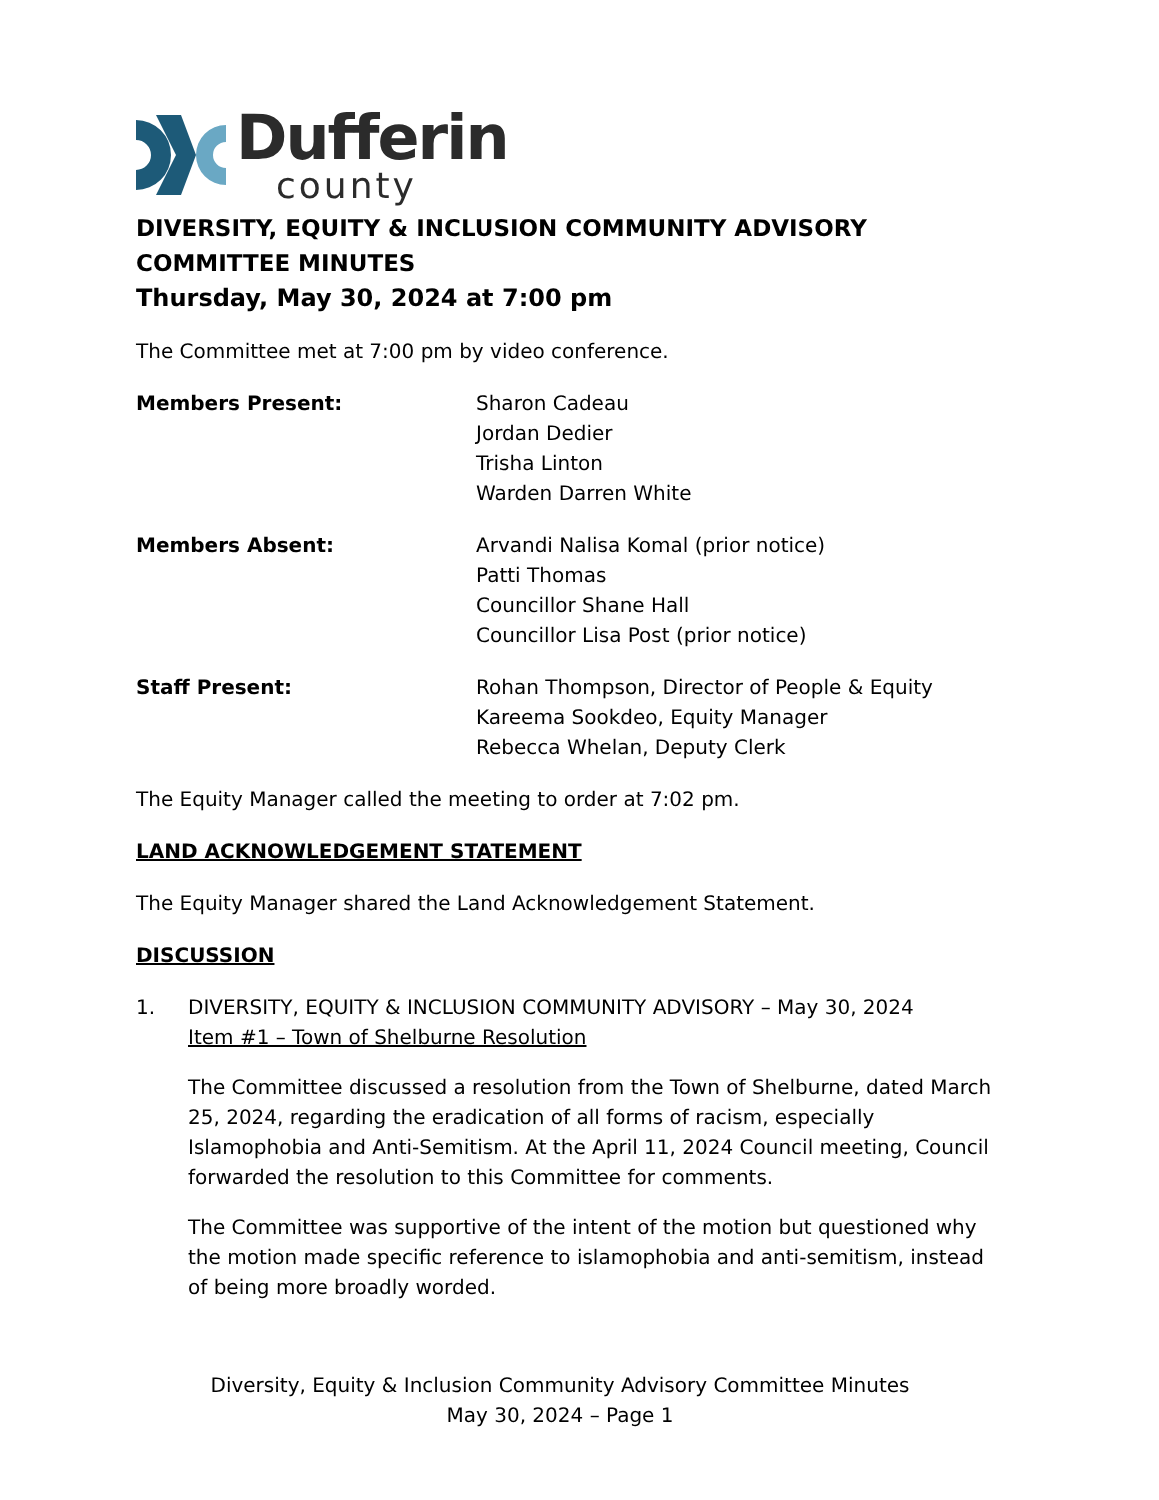Dufferin
county
DIVERSITY, EQUITY & INCLUSION COMMUNITY ADVISORY COMMITTEE MINUTES
Thursday, May 30, 2024 at 7:00 pm
The Committee met at 7:00 pm by video conference.
Members Present: Sharon Cadeau
Jordan Dedier
Trisha Linton
Warden Darren White
Members Absent: Arvandi Nalisa Komal (prior notice)
Patti Thomas
Councillor Shane Hall
Councillor Lisa Post (prior notice)
Staff Present: Rohan Thompson, Director of People & Equity
Kareema Sookdeo, Equity Manager
Rebecca Whelan, Deputy Clerk
The Equity Manager called the meeting to order at 7:02 pm.
LAND ACKNOWLEDGEMENT STATEMENT
The Equity Manager shared the Land Acknowledgement Statement.
DISCUSSION
1. DIVERSITY, EQUITY & INCLUSION COMMUNITY ADVISORY – May 30, 2024
Item #1 – Town of Shelburne Resolution
The Committee discussed a resolution from the Town of Shelburne, dated March 25, 2024, regarding the eradication of all forms of racism, especially Islamophobia and Anti-Semitism. At the April 11, 2024 Council meeting, Council forwarded the resolution to this Committee for comments.
The Committee was supportive of the intent of the motion but questioned why the motion made specific reference to islamophobia and anti-semitism, instead of being more broadly worded.
Diversity, Equity & Inclusion Community Advisory Committee Minutes
May 30, 2024 – Page 1